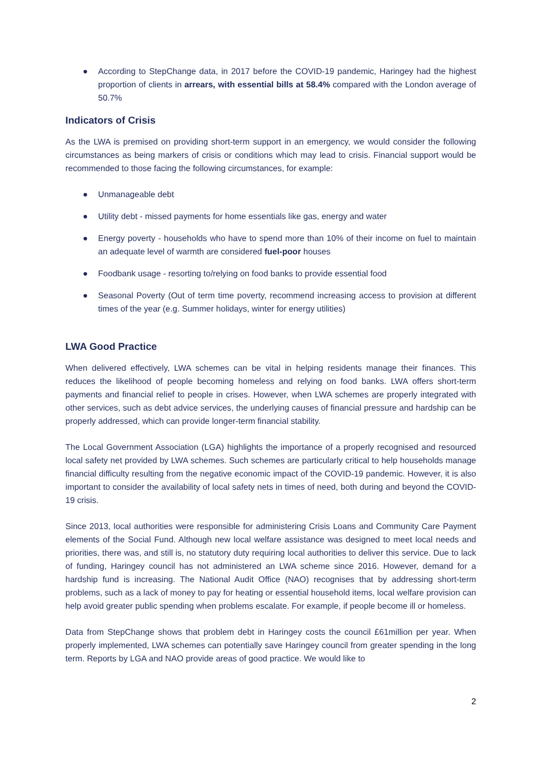● According to StepChange data, in 2017 before the COVID-19 pandemic, Haringey had the highest proportion of clients in arrears, with essential bills at 58.4% compared with the London average of 50.7%
Indicators of Crisis
As the LWA is premised on providing short-term support in an emergency, we would consider the following circumstances as being markers of crisis or conditions which may lead to crisis. Financial support would be recommended to those facing the following circumstances, for example:
● Unmanageable debt
● Utility debt - missed payments for home essentials like gas, energy and water
● Energy poverty - households who have to spend more than 10% of their income on fuel to maintain an adequate level of warmth are considered fuel-poor houses
● Foodbank usage - resorting to/relying on food banks to provide essential food
● Seasonal Poverty (Out of term time poverty, recommend increasing access to provision at different times of the year (e.g. Summer holidays, winter for energy utilities)
LWA Good Practice
When delivered effectively, LWA schemes can be vital in helping residents manage their finances. This reduces the likelihood of people becoming homeless and relying on food banks. LWA offers short-term payments and financial relief to people in crises. However, when LWA schemes are properly integrated with other services, such as debt advice services, the underlying causes of financial pressure and hardship can be properly addressed, which can provide longer-term financial stability.
The Local Government Association (LGA) highlights the importance of a properly recognised and resourced local safety net provided by LWA schemes. Such schemes are particularly critical to help households manage financial difficulty resulting from the negative economic impact of the COVID-19 pandemic. However, it is also important to consider the availability of local safety nets in times of need, both during and beyond the COVID-19 crisis.
Since 2013, local authorities were responsible for administering Crisis Loans and Community Care Payment elements of the Social Fund. Although new local welfare assistance was designed to meet local needs and priorities, there was, and still is, no statutory duty requiring local authorities to deliver this service. Due to lack of funding, Haringey council has not administered an LWA scheme since 2016. However, demand for a hardship fund is increasing. The National Audit Office (NAO) recognises that by addressing short-term problems, such as a lack of money to pay for heating or essential household items, local welfare provision can help avoid greater public spending when problems escalate. For example, if people become ill or homeless.
Data from StepChange shows that problem debt in Haringey costs the council £61million per year. When properly implemented, LWA schemes can potentially save Haringey council from greater spending in the long term. Reports by LGA and NAO provide areas of good practice. We would like to
2